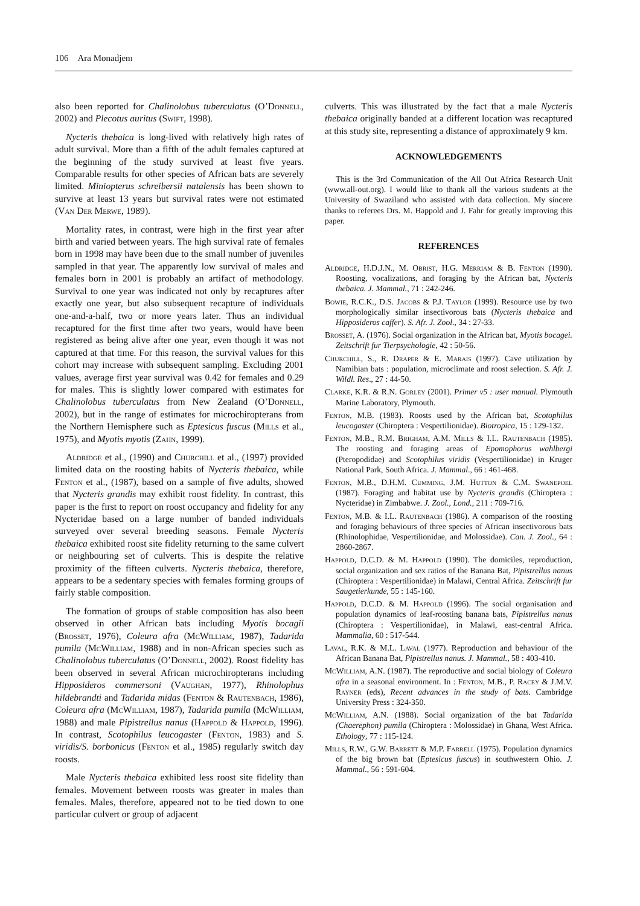106 Ara Monadjem
also been reported for Chalinolobus tuberculatus (O’Donnell, 2002) and Plecotus auritus (Swift, 1998).
Nycteris thebaica is long-lived with relatively high rates of adult survival. More than a fifth of the adult females captured at the beginning of the study survived at least five years. Comparable results for other species of African bats are severely limited. Miniopterus schreibersii natalensis has been shown to survive at least 13 years but survival rates were not estimated (Van Der Merwe, 1989).
Mortality rates, in contrast, were high in the first year after birth and varied between years. The high survival rate of females born in 1998 may have been due to the small number of juveniles sampled in that year. The apparently low survival of males and females born in 2001 is probably an artifact of methodology. Survival to one year was indicated not only by recaptures after exactly one year, but also subsequent recapture of individuals one-and-a-half, two or more years later. Thus an individual recaptured for the first time after two years, would have been registered as being alive after one year, even though it was not captured at that time. For this reason, the survival values for this cohort may increase with subsequent sampling. Excluding 2001 values, average first year survival was 0.42 for females and 0.29 for males. This is slightly lower compared with estimates for Chalinolobus tuberculatus from New Zealand (O’Donnell, 2002), but in the range of estimates for microchiropterans from the Northern Hemisphere such as Eptesicus fuscus (Mills et al., 1975), and Myotis myotis (Zahn, 1999).
Aldridge et al., (1990) and Churchill et al., (1997) provided limited data on the roosting habits of Nycteris thebaica, while Fenton et al., (1987), based on a sample of five adults, showed that Nycteris grandis may exhibit roost fidelity. In contrast, this paper is the first to report on roost occupancy and fidelity for any Nycteridae based on a large number of banded individuals surveyed over several breeding seasons. Female Nycteris thebaica exhibited roost site fidelity returning to the same culvert or neighbouring set of culverts. This is despite the relative proximity of the fifteen culverts. Nycteris thebaica, therefore, appears to be a sedentary species with females forming groups of fairly stable composition.
The formation of groups of stable composition has also been observed in other African bats including Myotis bocagii (Brosset, 1976), Coleura afra (Mc William, 1987), Tadarida pumila (Mc William, 1988) and in non-African species such as Chalinolobus tuberculatus (O’Donnell, 2002). Roost fidelity has been observed in several African microchiropterans including Hipposideros commersoni (Vaughan, 1977), Rhinolophus hildebrandti and Tadarida midas (Fenton & Rautenbach, 1986), Coleura afra (Mc William, 1987), Tadarida pumila (Mc William, 1988) and male Pipistrellus nanus (Happold & Happold, 1996). In contrast, Scotophilus leucogaster (Fenton, 1983) and S. viridis/S. borbonicus (Fenton et al., 1985) regularly switch day roosts.
Male Nycteris thebaica exhibited less roost site fidelity than females. Movement between roosts was greater in males than females. Males, therefore, appeared not to be tied down to one particular culvert or group of adjacent
culverts. This was illustrated by the fact that a male Nycteris thebaica originally banded at a different location was recaptured at this study site, representing a distance of approximately 9 km.
ACKNOWLEDGEMENTS
This is the 3rd Communication of the All Out Africa Research Unit (www.all-out.org). I would like to thank all the various students at the University of Swaziland who assisted with data collection. My sincere thanks to referees Drs. M. Happold and J. Fahr for greatly improving this paper.
REFERENCES
Aldridge, H.D.J.N., M. Obrist, H.G. Merriam & B. Fenton (1990). Roosting, vocalizations, and foraging by the African bat, Nycteris thebaica. J. Mammal., 71 : 242-246.
Bowie, R.C.K., D.S. Jacobs & P.J. Taylor (1999). Resource use by two morphologically similar insectivorous bats (Nycteris thebaica and Hipposideros caffer). S. Afr. J. Zool., 34 : 27-33.
Brosset, A. (1976). Social organization in the African bat, Myotis bocagei. Zeitschrift fur Tierpsychologie, 42 : 50-56.
Churchill, S., R. Draper & E. Marais (1997). Cave utilization by Namibian bats : population, microclimate and roost selection. S. Afr. J. Wildl. Res., 27 : 44-50.
Clarke, K.R. & R.N. Gorley (2001). Primer v5 : user manual. Plymouth Marine Laboratory, Plymouth.
Fenton, M.B. (1983). Roosts used by the African bat, Scotophilus leucogaster (Chiroptera : Vespertilionidae). Biotropica, 15 : 129-132.
Fenton, M.B., R.M. Brigham, A.M. Mills & I.L. Rautenbach (1985). The roosting and foraging areas of Epomophorus wahlbergi (Pteropodidae) and Scotophilus viridis (Vespertilionidae) in Kruger National Park, South Africa. J. Mammal., 66 : 461-468.
Fenton, M.B., D.H.M. Cumming, J.M. Hutton & C.M. Swanepoel (1987). Foraging and habitat use by Nycteris grandis (Chiroptera : Nycteridae) in Zimbabwe. J. Zool., Lond., 211 : 709-716.
Fenton, M.B. & I.L. Rautenbach (1986). A comparison of the roosting and foraging behaviours of three species of African insectivorous bats (Rhinolophidae, Vespertilionidae, and Molossidae). Can. J. Zool., 64 : 2860-2867.
Happold, D.C.D. & M. Happold (1990). The domiciles, reproduction, social organization and sex ratios of the Banana Bat, Pipistrellus nanus (Chiroptera : Vespertilionidae) in Malawi, Central Africa. Zeitschrift fur Saugetierkunde, 55 : 145-160.
Happold, D.C.D. & M. Happold (1996). The social organisation and population dynamics of leaf-roosting banana bats, Pipistrellus nanus (Chiroptera : Vespertilionidae), in Malawi, east-central Africa. Mammalia, 60 : 517-544.
Laval, R.K. & M.L. Laval (1977). Reproduction and behaviour of the African Banana Bat, Pipistrellus nanus. J. Mammal., 58 : 403-410.
Mc William, A.N. (1987). The reproductive and social biology of Coleura afra in a seasonal environment. In : Fenton, M.B., P. Racey & J.M.V. Rayner (eds), Recent advances in the study of bats. Cambridge University Press : 324-350.
Mc William, A.N. (1988). Social organization of the bat Tadarida (Chaerephon) pumila (Chiroptera : Molossidae) in Ghana, West Africa. Ethology, 77 : 115-124.
Mills, R.W., G.W. Barrett & M.P. Farrell (1975). Population dynamics of the big brown bat (Eptesicus fuscus) in southwestern Ohio. J. Mammal., 56 : 591-604.